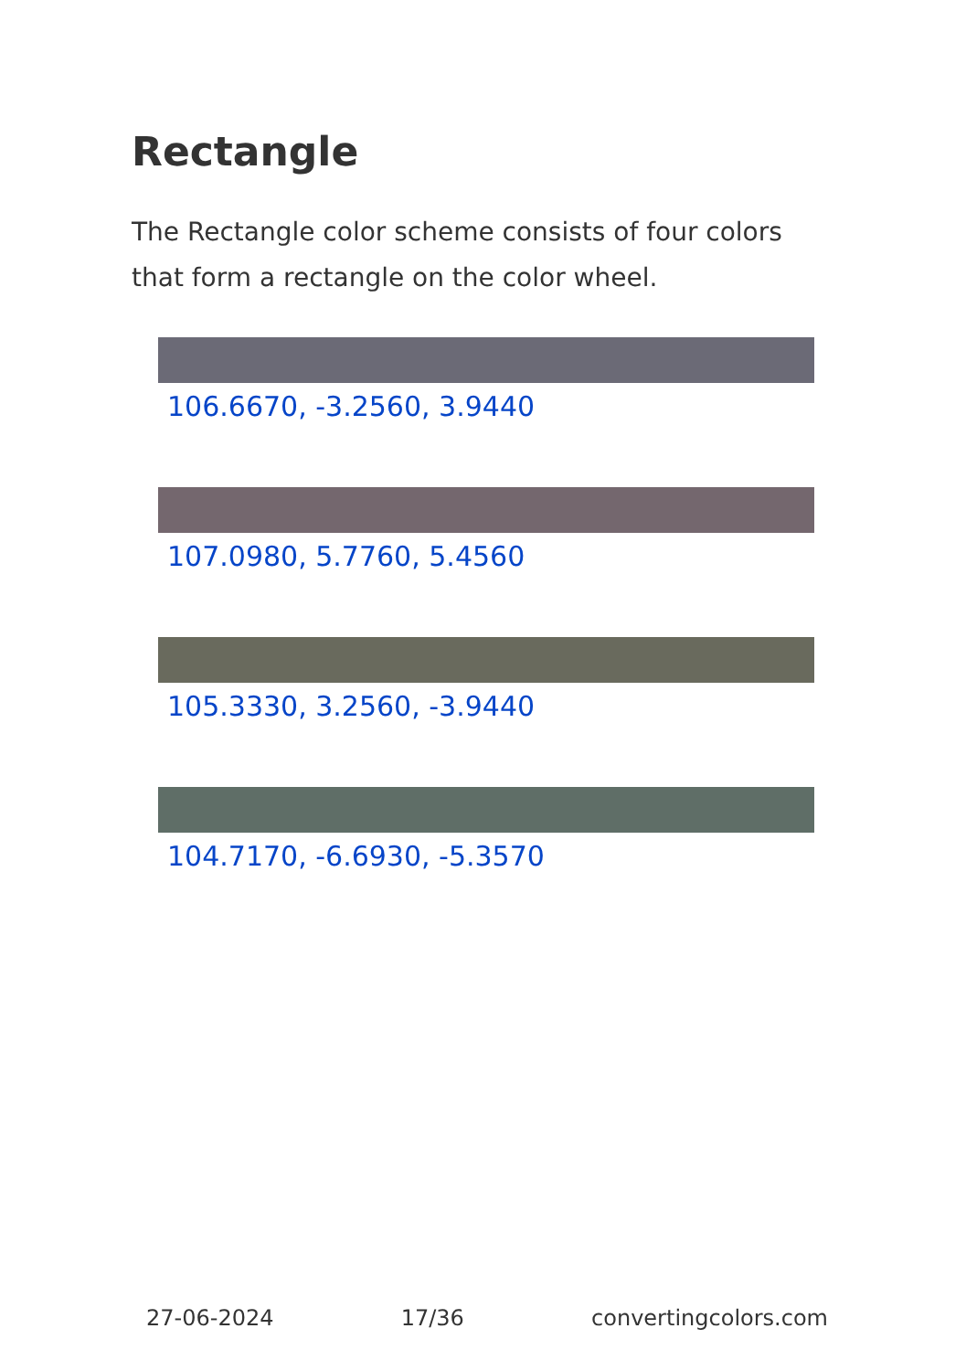Rectangle
The Rectangle color scheme consists of four colors that form a rectangle on the color wheel.
106.6670, -3.2560, 3.9440
107.0980, 5.7760, 5.4560
105.3330, 3.2560, -3.9440
104.7170, -6.6930, -5.3570
27-06-2024 17/36 convertingcolors.com